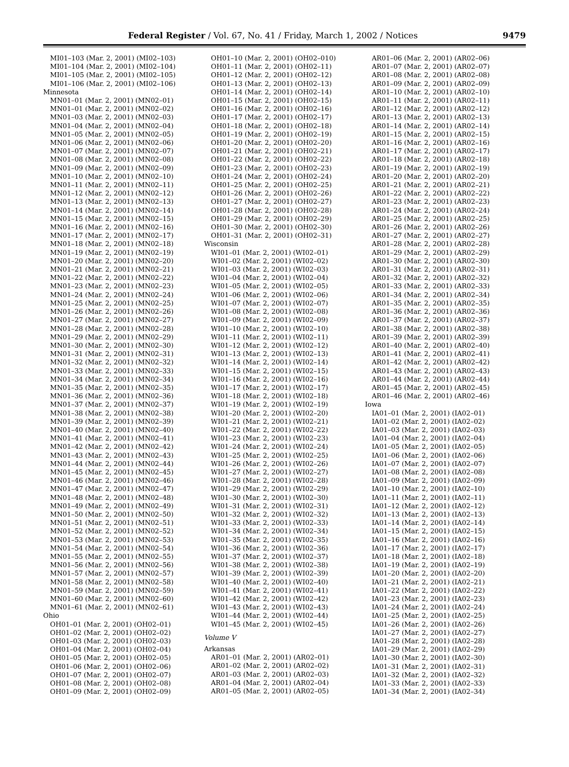Federal Register / Vol. 67, No. 41 / Friday, March 1, 2002 / Notices
9479
MI01–103 (Mar. 2, 2001) (MI02–103)
MI01–104 (Mar. 2, 2001) (MI02–104)
MI01–105 (Mar. 2, 2001) (MI02–105)
MI01–106 (Mar. 2, 2001) (MI02–106)
Minnesota
MN01–01 (Mar. 2, 2001) (MN02–01)
MN01–01 (Mar. 2, 2001) (MN02–02)
MN01–03 (Mar. 2, 2001) (MN02–03)
MN01–04 (Mar. 2, 2001) (MN02–04)
MN01–05 (Mar. 2, 2001) (MN02–05)
MN01–06 (Mar. 2, 2001) (MN02–06)
MN01–07 (Mar. 2, 2001) (MN02–07)
MN01–08 (Mar. 2, 2001) (MN02–08)
MN01–09 (Mar. 2, 2001) (MN02–09)
MN01–10 (Mar. 2, 2001) (MN02–10)
MN01–11 (Mar. 2, 2001) (MN02–11)
MN01–12 (Mar. 2, 2001) (MN02–12)
MN01–13 (Mar. 2, 2001) (MN02–13)
MN01–14 (Mar. 2, 2001) (MN02–14)
MN01–15 (Mar. 2, 2001) (MN02–15)
MN01–16 (Mar. 2, 2001) (MN02–16)
MN01–17 (Mar. 2, 2001) (MN02–17)
MN01–18 (Mar. 2, 2001) (MN02–18)
MN01–19 (Mar. 2, 2001) (MN02–19)
MN01–20 (Mar. 2, 2001) (MN02–20)
MN01–21 (Mar. 2, 2001) (MN02–21)
MN01–22 (Mar. 2, 2001) (MN02–22)
MN01–23 (Mar. 2, 2001) (MN02–23)
MN01–24 (Mar. 2, 2001) (MN02–24)
MN01–25 (Mar. 2, 2001) (MN02–25)
MN01–26 (Mar. 2, 2001) (MN02–26)
MN01–27 (Mar. 2, 2001) (MN02–27)
MN01–28 (Mar. 2, 2001) (MN02–28)
MN01–29 (Mar. 2, 2001) (MN02–29)
MN01–30 (Mar. 2, 2001) (MN02–30)
MN01–31 (Mar. 2, 2001) (MN02–31)
MN01–32 (Mar. 2, 2001) (MN02–32)
MN01–33 (Mar. 2, 2001) (MN02–33)
MN01–34 (Mar. 2, 2001) (MN02–34)
MN01–35 (Mar. 2, 2001) (MN02–35)
MN01–36 (Mar. 2, 2001) (MN02–36)
MN01–37 (Mar. 2, 2001) (MN02–37)
MN01–38 (Mar. 2, 2001) (MN02–38)
MN01–39 (Mar. 2, 2001) (MN02–39)
MN01–40 (Mar. 2, 2001) (MN02–40)
MN01–41 (Mar. 2, 2001) (MN02–41)
MN01–42 (Mar. 2, 2001) (MN02–42)
MN01–43 (Mar. 2, 2001) (MN02–43)
MN01–44 (Mar. 2, 2001) (MN02–44)
MN01–45 (Mar. 2, 2001) (MN02–45)
MN01–46 (Mar. 2, 2001) (MN02–46)
MN01–47 (Mar. 2, 2001) (MN02–47)
MN01–48 (Mar. 2, 2001) (MN02–48)
MN01–49 (Mar. 2, 2001) (MN02–49)
MN01–50 (Mar. 2, 2001) (MN02–50)
MN01–51 (Mar. 2, 2001) (MN02–51)
MN01–52 (Mar. 2, 2001) (MN02–52)
MN01–53 (Mar. 2, 2001) (MN02–53)
MN01–54 (Mar. 2, 2001) (MN02–54)
MN01–55 (Mar. 2, 2001) (MN02–55)
MN01–56 (Mar. 2, 2001) (MN02–56)
MN01–57 (Mar. 2, 2001) (MN02–57)
MN01–58 (Mar. 2, 2001) (MN02–58)
MN01–59 (Mar. 2, 2001) (MN02–59)
MN01–60 (Mar. 2, 2001) (MN02–60)
MN01–61 (Mar. 2, 2001) (MN02–61)
Ohio
OH01–01 (Mar. 2, 2001) (OH02–01)
OH01–02 (Mar. 2, 2001) (OH02–02)
OH01–03 (Mar. 2, 2001) (OH02–03)
OH01–04 (Mar. 2, 2001) (OH02–04)
OH01–05 (Mar. 2, 2001) (OH02–05)
OH01–06 (Mar. 2, 2001) (OH02–06)
OH01–07 (Mar. 2, 2001) (OH02–07)
OH01–08 (Mar. 2, 2001) (OH02–08)
OH01–09 (Mar. 2, 2001) (OH02–09)
OH01–10 (Mar. 2, 2001) (OH02–010)
OH01–11 (Mar. 2, 2001) (OH02–11)
OH01–12 (Mar. 2, 2001) (OH02–12)
OH01–13 (Mar. 2, 2001) (OH02–13)
OH01–14 (Mar. 2, 2001) (OH02–14)
OH01–15 (Mar. 2, 2001) (OH02–15)
OH01–16 (Mar. 2, 2001) (OH02–16)
OH01–17 (Mar. 2, 2001) (OH02–17)
OH01–18 (Mar. 2, 2001) (OH02–18)
OH01–19 (Mar. 2, 2001) (OH02–19)
OH01–20 (Mar. 2, 2001) (OH02–20)
OH01–21 (Mar. 2, 2001) (OH02–21)
OH01–22 (Mar. 2, 2001) (OH02–22)
OH01–23 (Mar. 2, 2001) (OH02–23)
OH01–24 (Mar. 2, 2001) (OH02–24)
OH01–25 (Mar. 2, 2001) (OH02–25)
OH01–26 (Mar. 2, 2001) (OH02–26)
OH01–27 (Mar. 2, 2001) (OH02–27)
OH01–28 (Mar. 2, 2001) (OH02–28)
OH01–29 (Mar. 2, 2001) (OH02–29)
OH01–30 (Mar. 2, 2001) (OH02–30)
OH01–31 (Mar. 2, 2001) (OH02–31)
Wisconsin
WI01–01 (Mar. 2, 2001) (WI02–01)
WI01–02 (Mar. 2, 2001) (WI02–02)
WI01–03 (Mar. 2, 2001) (WI02–03)
WI01–04 (Mar. 2, 2001) (WI02–04)
WI01–05 (Mar. 2, 2001) (WI02–05)
WI01–06 (Mar. 2, 2001) (WI02–06)
WI01–07 (Mar. 2, 2001) (WI02–07)
WI01–08 (Mar. 2, 2001) (WI02–08)
WI01–09 (Mar. 2, 2001) (WI02–09)
WI01–10 (Mar. 2, 2001) (WI02–10)
WI01–11 (Mar. 2, 2001) (WI02–11)
WI01–12 (Mar. 2, 2001) (WI02–12)
WI01–13 (Mar. 2, 2001) (WI02–13)
WI01–14 (Mar. 2, 2001) (WI02–14)
WI01–15 (Mar. 2, 2001) (WI02–15)
WI01–16 (Mar. 2, 2001) (WI02–16)
WI01–17 (Mar. 2, 2001) (WI02–17)
WI01–18 (Mar. 2, 2001) (WI02–18)
WI01–19 (Mar. 2, 2001) (WI02–19)
WI01–20 (Mar. 2, 2001) (WI02–20)
WI01–21 (Mar. 2, 2001) (WI02–21)
WI01–22 (Mar. 2, 2001) (WI02–22)
WI01–23 (Mar. 2, 2001) (WI02–23)
WI01–24 (Mar. 2, 2001) (WI02–24)
WI01–25 (Mar. 2, 2001) (WI02–25)
WI01–26 (Mar. 2, 2001) (WI02–26)
WI01–27 (Mar. 2, 2001) (WI02–27)
WI01–28 (Mar. 2, 2001) (WI02–28)
WI01–29 (Mar. 2, 2001) (WI02–29)
WI01–30 (Mar. 2, 2001) (WI02–30)
WI01–31 (Mar. 2, 2001) (WI02–31)
WI01–32 (Mar. 2, 2001) (WI02–32)
WI01–33 (Mar. 2, 2001) (WI02–33)
WI01–34 (Mar. 2, 2001) (WI02–34)
WI01–35 (Mar. 2, 2001) (WI02–35)
WI01–36 (Mar. 2, 2001) (WI02–36)
WI01–37 (Mar. 2, 2001) (WI02–37)
WI01–38 (Mar. 2, 2001) (WI02–38)
WI01–39 (Mar. 2, 2001) (WI02–39)
WI01–40 (Mar. 2, 2001) (WI02–40)
WI01–41 (Mar. 2, 2001) (WI02–41)
WI01–42 (Mar. 2, 2001) (WI02–42)
WI01–43 (Mar. 2, 2001) (WI02–43)
WI01–44 (Mar. 2, 2001) (WI02–44)
WI01–45 (Mar. 2, 2001) (WI02–45)
Volume V
Arkansas
AR01–01 (Mar. 2, 2001) (AR02–01)
AR01–02 (Mar. 2, 2001) (AR02–02)
AR01–03 (Mar. 2, 2001) (AR02–03)
AR01–04 (Mar. 2, 2001) (AR02–04)
AR01–05 (Mar. 2, 2001) (AR02–05)
AR01–06 (Mar. 2, 2001) (AR02–06)
AR01–07 (Mar. 2, 2001) (AR02–07)
AR01–08 (Mar. 2, 2001) (AR02–08)
AR01–09 (Mar. 2, 2001) (AR02–09)
AR01–10 (Mar. 2, 2001) (AR02–10)
AR01–11 (Mar. 2, 2001) (AR02–11)
AR01–12 (Mar. 2, 2001) (AR02–12)
AR01–13 (Mar. 2, 2001) (AR02–13)
AR01–14 (Mar. 2, 2001) (AR02–14)
AR01–15 (Mar. 2, 2001) (AR02–15)
AR01–16 (Mar. 2, 2001) (AR02–16)
AR01–17 (Mar. 2, 2001) (AR02–17)
AR01–18 (Mar. 2, 2001) (AR02–18)
AR01–19 (Mar. 2, 2001) (AR02–19)
AR01–20 (Mar. 2, 2001) (AR02–20)
AR01–21 (Mar. 2, 2001) (AR02–21)
AR01–22 (Mar. 2, 2001) (AR02–22)
AR01–23 (Mar. 2, 2001) (AR02–23)
AR01–24 (Mar. 2, 2001) (AR02–24)
AR01–25 (Mar. 2, 2001) (AR02–25)
AR01–26 (Mar. 2, 2001) (AR02–26)
AR01–27 (Mar. 2, 2001) (AR02–27)
AR01–28 (Mar. 2, 2001) (AR02–28)
AR01–29 (Mar. 2, 2001) (AR02–29)
AR01–30 (Mar. 2, 2001) (AR02–30)
AR01–31 (Mar. 2, 2001) (AR02–31)
AR01–32 (Mar. 2, 2001) (AR02–32)
AR01–33 (Mar. 2, 2001) (AR02–33)
AR01–34 (Mar. 2, 2001) (AR02–34)
AR01–35 (Mar. 2, 2001) (AR02–35)
AR01–36 (Mar. 2, 2001) (AR02–36)
AR01–37 (Mar. 2, 2001) (AR02–37)
AR01–38 (Mar. 2, 2001) (AR02–38)
AR01–39 (Mar. 2, 2001) (AR02–39)
AR01–40 (Mar. 2, 2001) (AR02–40)
AR01–41 (Mar. 2, 2001) (AR02–41)
AR01–42 (Mar. 2, 2001) (AR02–42)
AR01–43 (Mar. 2, 2001) (AR02–43)
AR01–44 (Mar. 2, 2001) (AR02–44)
AR01–45 (Mar. 2, 2001) (AR02–45)
AR01–46 (Mar. 2, 2001) (AR02–46)
Iowa
IA01–01 (Mar. 2, 2001) (IA02–01)
IA01–02 (Mar. 2, 2001) (IA02–02)
IA01–03 (Mar. 2, 2001) (IA02–03)
IA01–04 (Mar. 2, 2001) (IA02–04)
IA01–05 (Mar. 2, 2001) (IA02–05)
IA01–06 (Mar. 2, 2001) (IA02–06)
IA01–07 (Mar. 2, 2001) (IA02–07)
IA01–08 (Mar. 2, 2001) (IA02–08)
IA01–09 (Mar. 2, 2001) (IA02–09)
IA01–10 (Mar. 2, 2001) (IA02–10)
IA01–11 (Mar. 2, 2001) (IA02–11)
IA01–12 (Mar. 2, 2001) (IA02–12)
IA01–13 (Mar. 2, 2001) (IA02–13)
IA01–14 (Mar. 2, 2001) (IA02–14)
IA01–15 (Mar. 2, 2001) (IA02–15)
IA01–16 (Mar. 2, 2001) (IA02–16)
IA01–17 (Mar. 2, 2001) (IA02–17)
IA01–18 (Mar. 2, 2001) (IA02–18)
IA01–19 (Mar. 2, 2001) (IA02–19)
IA01–20 (Mar. 2, 2001) (IA02–20)
IA01–21 (Mar. 2, 2001) (IA02–21)
IA01–22 (Mar. 2, 2001) (IA02–22)
IA01–23 (Mar. 2, 2001) (IA02–23)
IA01–24 (Mar. 2, 2001) (IA02–24)
IA01–25 (Mar. 2, 2001) (IA02–25)
IA01–26 (Mar. 2, 2001) (IA02–26)
IA01–27 (Mar. 2, 2001) (IA02–27)
IA01–28 (Mar. 2, 2001) (IA02–28)
IA01–29 (Mar. 2, 2001) (IA02–29)
IA01–30 (Mar. 2, 2001) (IA02–30)
IA01–31 (Mar. 2, 2001) (IA02–31)
IA01–32 (Mar. 2, 2001) (IA02–32)
IA01–33 (Mar. 2, 2001) (IA02–33)
IA01–34 (Mar. 2, 2001) (IA02–34)